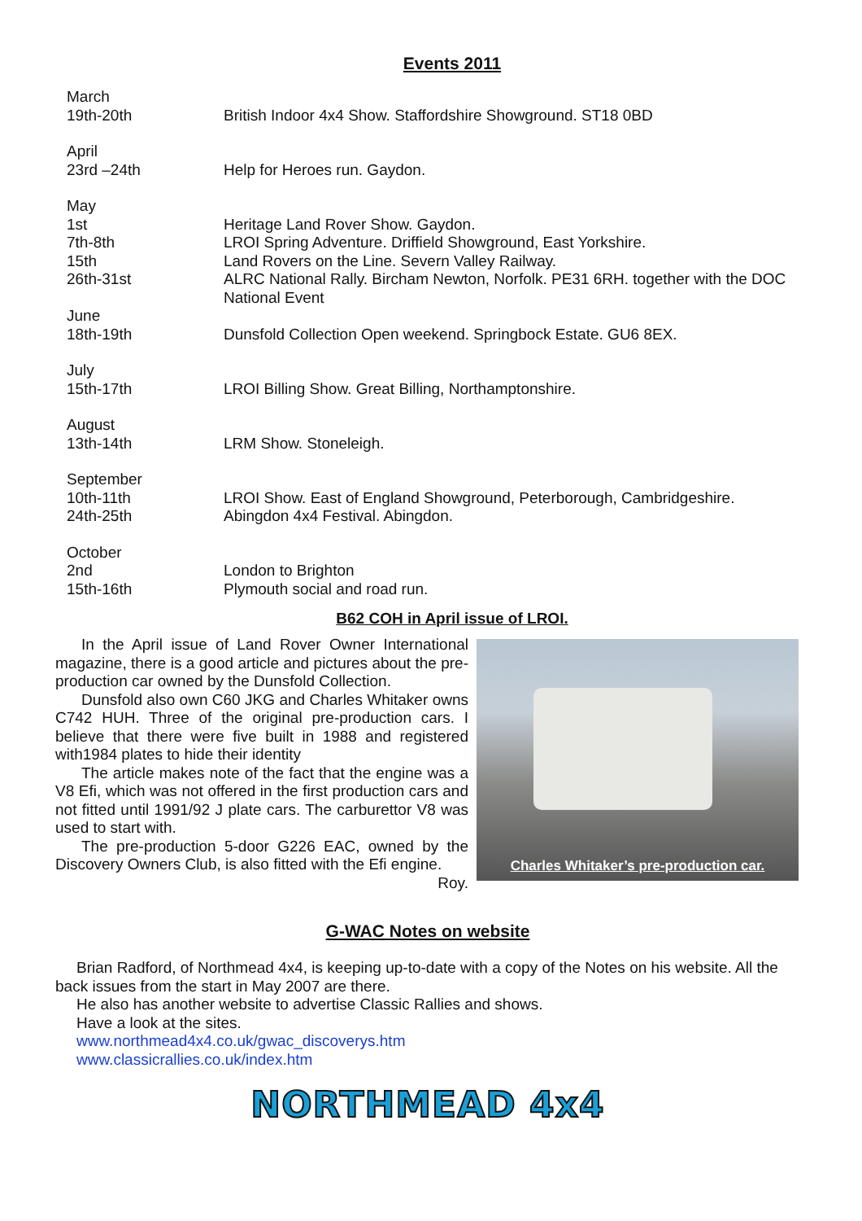Events 2011
| March | |
| 19th-20th | British Indoor 4x4 Show. Staffordshire Showground. ST18 0BD |
| April | |
| 23rd –24th | Help for Heroes run. Gaydon. |
| May | |
| 1st | Heritage Land Rover Show. Gaydon. |
| 7th-8th | LROI Spring Adventure. Driffield Showground, East Yorkshire. |
| 15th | Land Rovers on the Line. Severn Valley Railway. |
| 26th-31st | ALRC National Rally. Bircham Newton, Norfolk. PE31 6RH. together with the DOC National Event |
| June | |
| 18th-19th | Dunsfold Collection Open weekend. Springbock Estate. GU6 8EX. |
| July | |
| 15th-17th | LROI Billing Show. Great Billing, Northamptonshire. |
| August | |
| 13th-14th | LRM Show. Stoneleigh. |
| September | |
| 10th-11th | LROI Show. East of England Showground, Peterborough, Cambridgeshire. |
| 24th-25th | Abingdon 4x4 Festival. Abingdon. |
| October | |
| 2nd | London to Brighton |
| 15th-16th | Plymouth social and road run. |
B62 COH in April issue of LROI.
In the April issue of Land Rover Owner International magazine, there is a good article and pictures about the pre-production car owned by the Dunsfold Collection.
Dunsfold also own C60 JKG and Charles Whitaker owns C742 HUH. Three of the original pre-production cars. I believe that there were five built in 1988 and registered with1984 plates to hide their identity
The article makes note of the fact that the engine was a V8 Efi, which was not offered in the first production cars and not fitted until 1991/92 J plate cars. The carburettor V8 was used to start with.
The pre-production 5-door G226 EAC, owned by the Discovery Owners Club, is also fitted with the Efi engine.
Roy.
Charles Whitaker’s pre-production car.
G-WAC Notes on website
Brian Radford, of Northmead 4x4, is keeping up-to-date with a copy of the Notes on his website. All the back issues from the start in May 2007 are there.
He also has another website to advertise Classic Rallies and shows.
Have a look at the sites.
www.northmead4x4.co.uk/gwac_discoverys.htm
www.classicrallies.co.uk/index.htm
NORTHMEAD 4x4